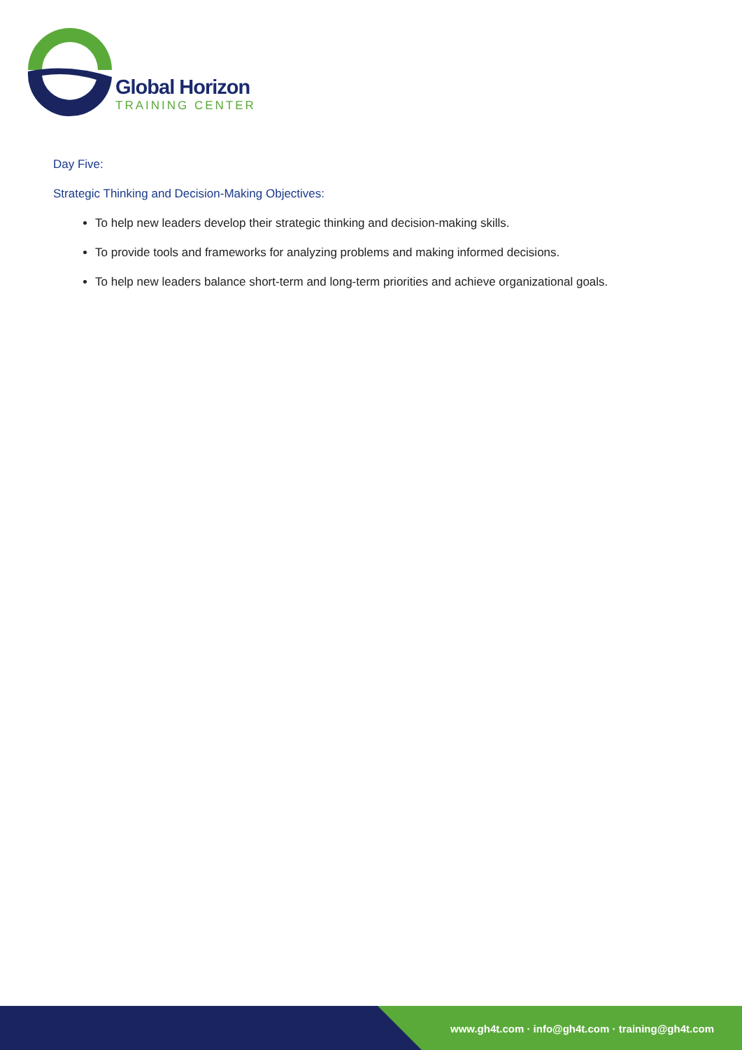Global Horizon
TRAINING CENTER
Day Five:
Strategic Thinking and Decision-Making Objectives:
To help new leaders develop their strategic thinking and decision-making skills.
To provide tools and frameworks for analyzing problems and making informed decisions.
To help new leaders balance short-term and long-term priorities and achieve organizational goals.
www.gh4t.com · info@gh4t.com · training@gh4t.com